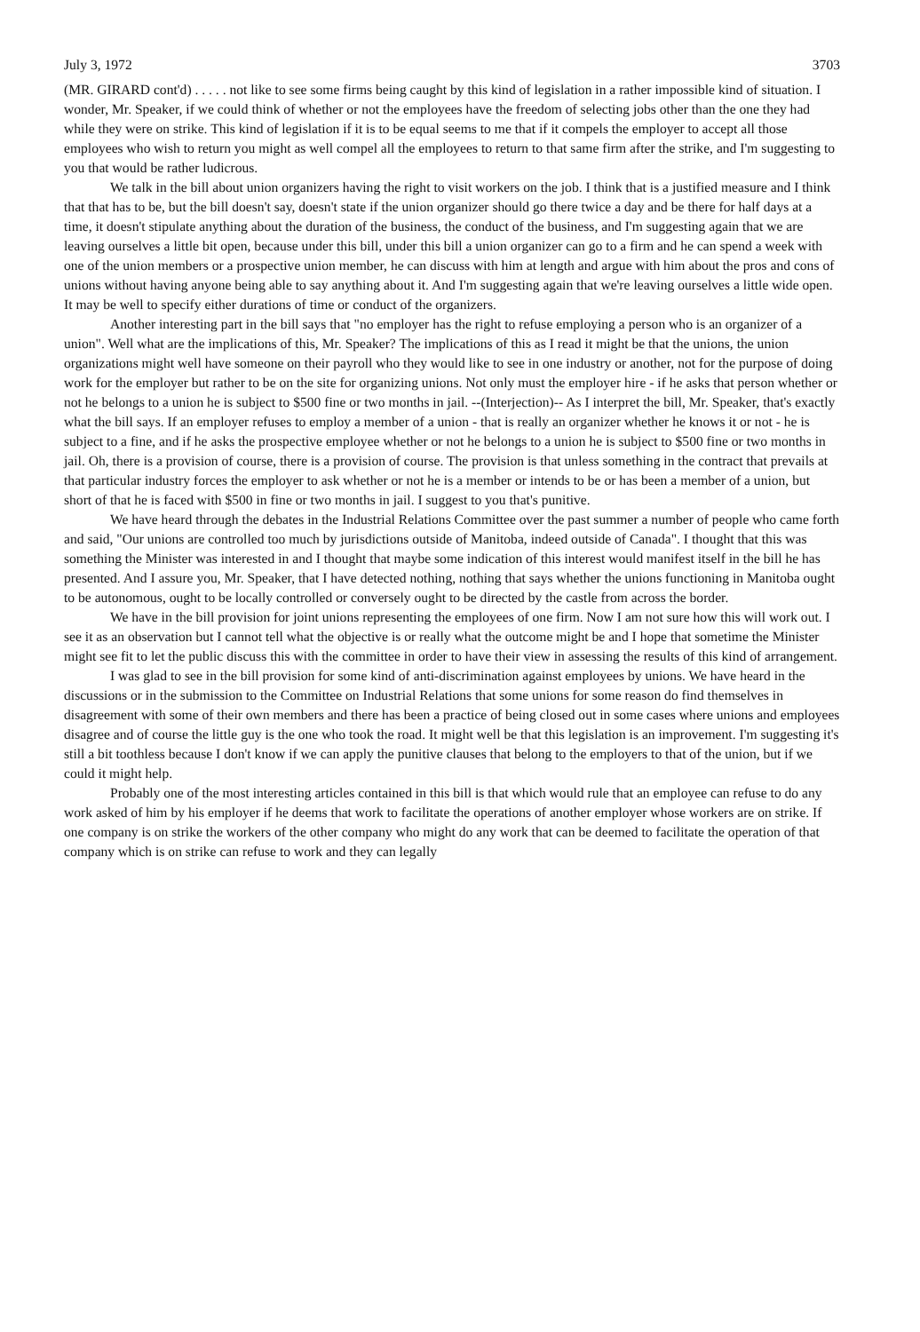July 3, 1972 3703
(MR. GIRARD cont'd) . . . . . not like to see some firms being caught by this kind of legislation in a rather impossible kind of situation. I wonder, Mr. Speaker, if we could think of whether or not the employees have the freedom of selecting jobs other than the one they had while they were on strike. This kind of legislation if it is to be equal seems to me that if it compels the employer to accept all those employees who wish to return you might as well compel all the employees to return to that same firm after the strike, and I'm suggesting to you that would be rather ludicrous.
We talk in the bill about union organizers having the right to visit workers on the job. I think that is a justified measure and I think that that has to be, but the bill doesn't say, doesn't state if the union organizer should go there twice a day and be there for half days at a time, it doesn't stipulate anything about the duration of the business, the conduct of the business, and I'm suggesting again that we are leaving ourselves a little bit open, because under this bill, under this bill a union organizer can go to a firm and he can spend a week with one of the union members or a prospective union member, he can discuss with him at length and argue with him about the pros and cons of unions without having anyone being able to say anything about it. And I'm suggesting again that we're leaving ourselves a little wide open. It may be well to specify either durations of time or conduct of the organizers.
Another interesting part in the bill says that "no employer has the right to refuse employing a person who is an organizer of a union". Well what are the implications of this, Mr. Speaker? The implications of this as I read it might be that the unions, the union organizations might well have someone on their payroll who they would like to see in one industry or another, not for the purpose of doing work for the employer but rather to be on the site for organizing unions. Not only must the employer hire - if he asks that person whether or not he belongs to a union he is subject to $500 fine or two months in jail. --(Interjection)-- As I interpret the bill, Mr. Speaker, that's exactly what the bill says. If an employer refuses to employ a member of a union - that is really an organizer whether he knows it or not - he is subject to a fine, and if he asks the prospective employee whether or not he belongs to a union he is subject to $500 fine or two months in jail. Oh, there is a provision of course, there is a provision of course. The provision is that unless something in the contract that prevails at that particular industry forces the employer to ask whether or not he is a member or intends to be or has been a member of a union, but short of that he is faced with $500 in fine or two months in jail. I suggest to you that's punitive.
We have heard through the debates in the Industrial Relations Committee over the past summer a number of people who came forth and said, "Our unions are controlled too much by jurisdictions outside of Manitoba, indeed outside of Canada". I thought that this was something the Minister was interested in and I thought that maybe some indication of this interest would manifest itself in the bill he has presented. And I assure you, Mr. Speaker, that I have detected nothing, nothing that says whether the unions functioning in Manitoba ought to be autonomous, ought to be locally controlled or conversely ought to be directed by the castle from across the border.
We have in the bill provision for joint unions representing the employees of one firm. Now I am not sure how this will work out. I see it as an observation but I cannot tell what the objective is or really what the outcome might be and I hope that sometime the Minister might see fit to let the public discuss this with the committee in order to have their view in assessing the results of this kind of arrangement.
I was glad to see in the bill provision for some kind of anti-discrimination against employees by unions. We have heard in the discussions or in the submission to the Committee on Industrial Relations that some unions for some reason do find themselves in disagreement with some of their own members and there has been a practice of being closed out in some cases where unions and employees disagree and of course the little guy is the one who took the road. It might well be that this legislation is an improvement. I'm suggesting it's still a bit toothless because I don't know if we can apply the punitive clauses that belong to the employers to that of the union, but if we could it might help.
Probably one of the most interesting articles contained in this bill is that which would rule that an employee can refuse to do any work asked of him by his employer if he deems that work to facilitate the operations of another employer whose workers are on strike. If one company is on strike the workers of the other company who might do any work that can be deemed to facilitate the operation of that company which is on strike can refuse to work and they can legally